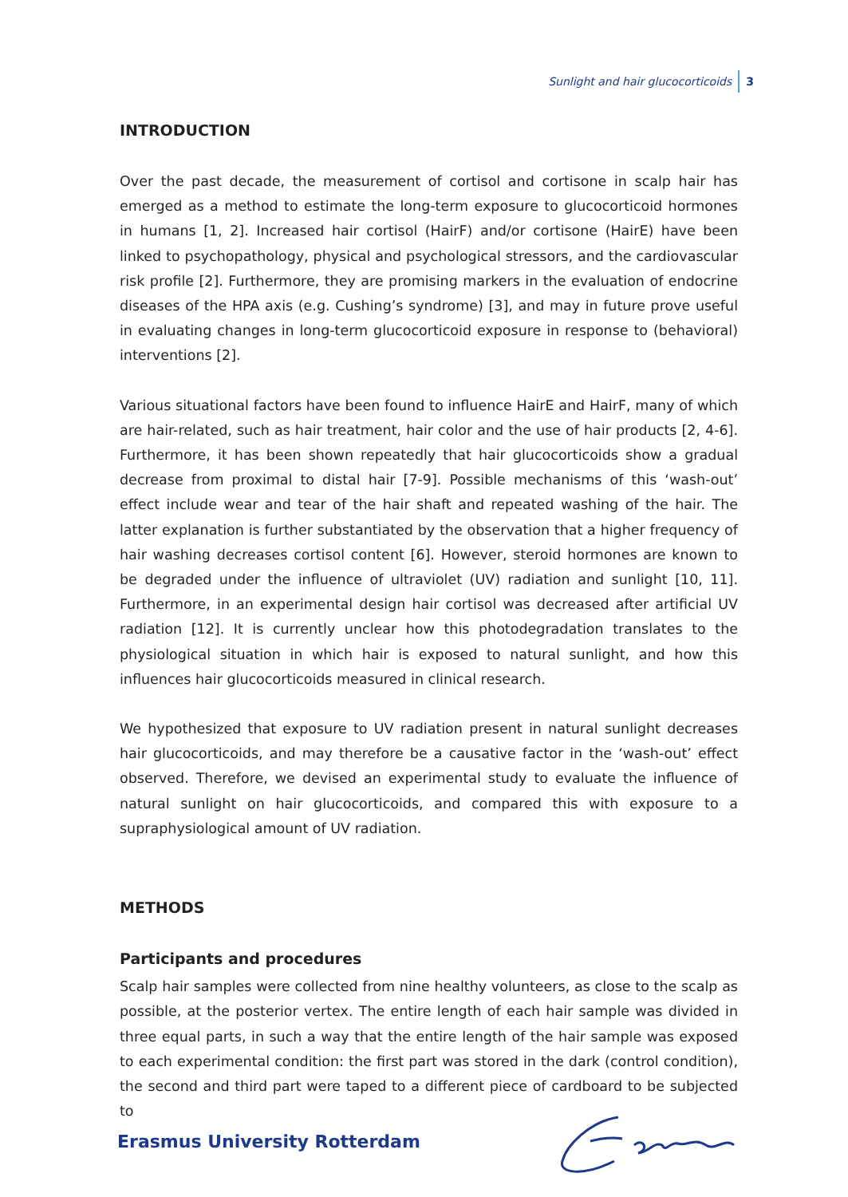Sunlight and hair glucocorticoids 3
INTRODUCTION
Over the past decade, the measurement of cortisol and cortisone in scalp hair has emerged as a method to estimate the long-term exposure to glucocorticoid hormones in humans [1, 2]. Increased hair cortisol (HairF) and/or cortisone (HairE) have been linked to psychopathology, physical and psychological stressors, and the cardiovascular risk profile [2]. Furthermore, they are promising markers in the evaluation of endocrine diseases of the HPA axis (e.g. Cushing’s syndrome) [3], and may in future prove useful in evaluating changes in long-term glucocorticoid exposure in response to (behavioral) interventions [2].
Various situational factors have been found to influence HairE and HairF, many of which are hair-related, such as hair treatment, hair color and the use of hair products [2, 4-6]. Furthermore, it has been shown repeatedly that hair glucocorticoids show a gradual decrease from proximal to distal hair [7-9]. Possible mechanisms of this ‘wash-out’ effect include wear and tear of the hair shaft and repeated washing of the hair. The latter explanation is further substantiated by the observation that a higher frequency of hair washing decreases cortisol content [6]. However, steroid hormones are known to be degraded under the influence of ultraviolet (UV) radiation and sunlight [10, 11]. Furthermore, in an experimental design hair cortisol was decreased after artificial UV radiation [12]. It is currently unclear how this photodegradation translates to the physiological situation in which hair is exposed to natural sunlight, and how this influences hair glucocorticoids measured in clinical research.
We hypothesized that exposure to UV radiation present in natural sunlight decreases hair glucocorticoids, and may therefore be a causative factor in the ‘wash-out’ effect observed. Therefore, we devised an experimental study to evaluate the influence of natural sunlight on hair glucocorticoids, and compared this with exposure to a supraphysiological amount of UV radiation.
METHODS
Participants and procedures
Scalp hair samples were collected from nine healthy volunteers, as close to the scalp as possible, at the posterior vertex. The entire length of each hair sample was divided in three equal parts, in such a way that the entire length of the hair sample was exposed to each experimental condition: the first part was stored in the dark (control condition), the second and third part were taped to a different piece of cardboard to be subjected to
Erasmus University Rotterdam